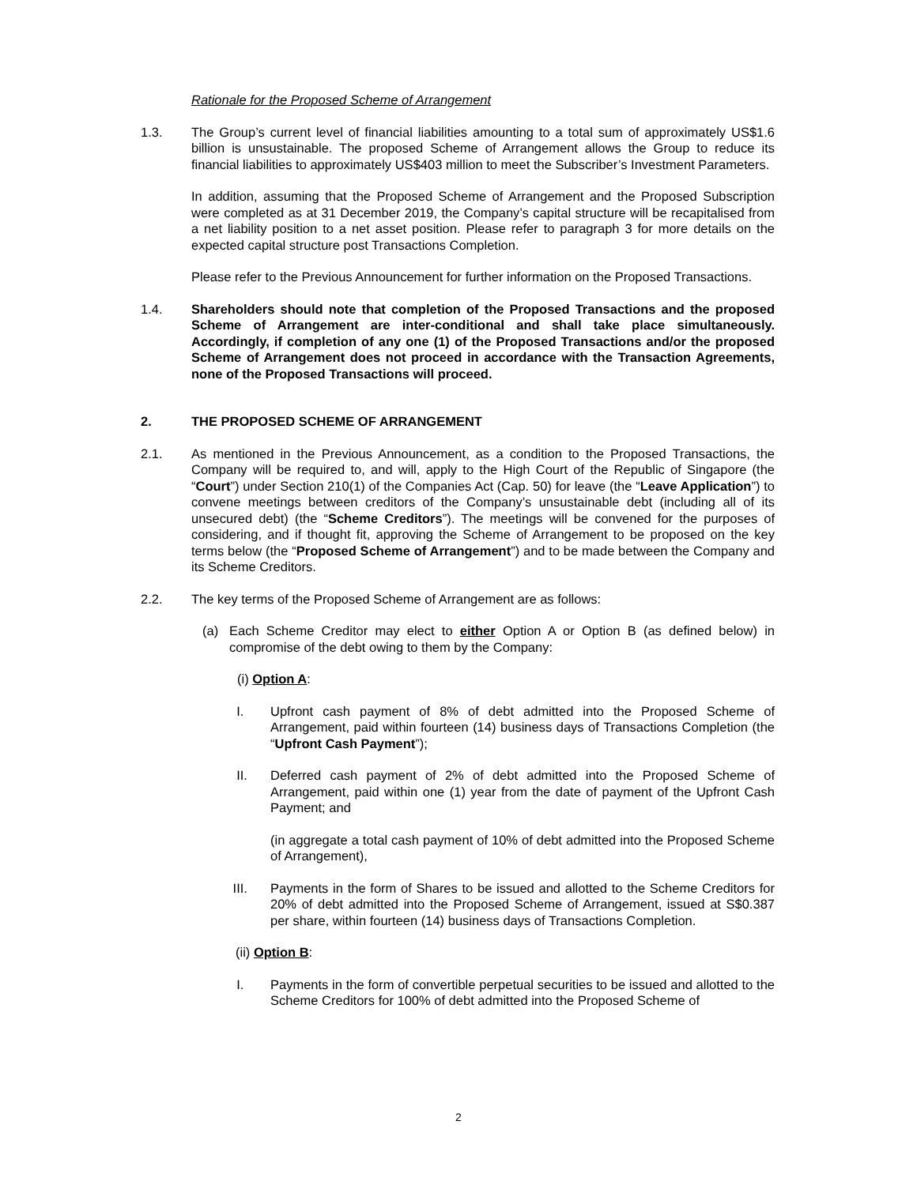Rationale for the Proposed Scheme of Arrangement
1.3. The Group’s current level of financial liabilities amounting to a total sum of approximately US$1.6 billion is unsustainable. The proposed Scheme of Arrangement allows the Group to reduce its financial liabilities to approximately US$403 million to meet the Subscriber’s Investment Parameters.
In addition, assuming that the Proposed Scheme of Arrangement and the Proposed Subscription were completed as at 31 December 2019, the Company’s capital structure will be recapitalised from a net liability position to a net asset position. Please refer to paragraph 3 for more details on the expected capital structure post Transactions Completion.
Please refer to the Previous Announcement for further information on the Proposed Transactions.
1.4. Shareholders should note that completion of the Proposed Transactions and the proposed Scheme of Arrangement are inter-conditional and shall take place simultaneously. Accordingly, if completion of any one (1) of the Proposed Transactions and/or the proposed Scheme of Arrangement does not proceed in accordance with the Transaction Agreements, none of the Proposed Transactions will proceed.
2. THE PROPOSED SCHEME OF ARRANGEMENT
2.1. As mentioned in the Previous Announcement, as a condition to the Proposed Transactions, the Company will be required to, and will, apply to the High Court of the Republic of Singapore (the “Court”) under Section 210(1) of the Companies Act (Cap. 50) for leave (the “Leave Application”) to convene meetings between creditors of the Company’s unsustainable debt (including all of its unsecured debt) (the “Scheme Creditors”). The meetings will be convened for the purposes of considering, and if thought fit, approving the Scheme of Arrangement to be proposed on the key terms below (the “Proposed Scheme of Arrangement”) and to be made between the Company and its Scheme Creditors.
2.2. The key terms of the Proposed Scheme of Arrangement are as follows:
(a) Each Scheme Creditor may elect to either Option A or Option B (as defined below) in compromise of the debt owing to them by the Company:
(i) Option A:
I. Upfront cash payment of 8% of debt admitted into the Proposed Scheme of Arrangement, paid within fourteen (14) business days of Transactions Completion (the “Upfront Cash Payment”);
II. Deferred cash payment of 2% of debt admitted into the Proposed Scheme of Arrangement, paid within one (1) year from the date of payment of the Upfront Cash Payment; and
(in aggregate a total cash payment of 10% of debt admitted into the Proposed Scheme of Arrangement),
III. Payments in the form of Shares to be issued and allotted to the Scheme Creditors for 20% of debt admitted into the Proposed Scheme of Arrangement, issued at S$0.387 per share, within fourteen (14) business days of Transactions Completion.
(ii) Option B:
I. Payments in the form of convertible perpetual securities to be issued and allotted to the Scheme Creditors for 100% of debt admitted into the Proposed Scheme of
2